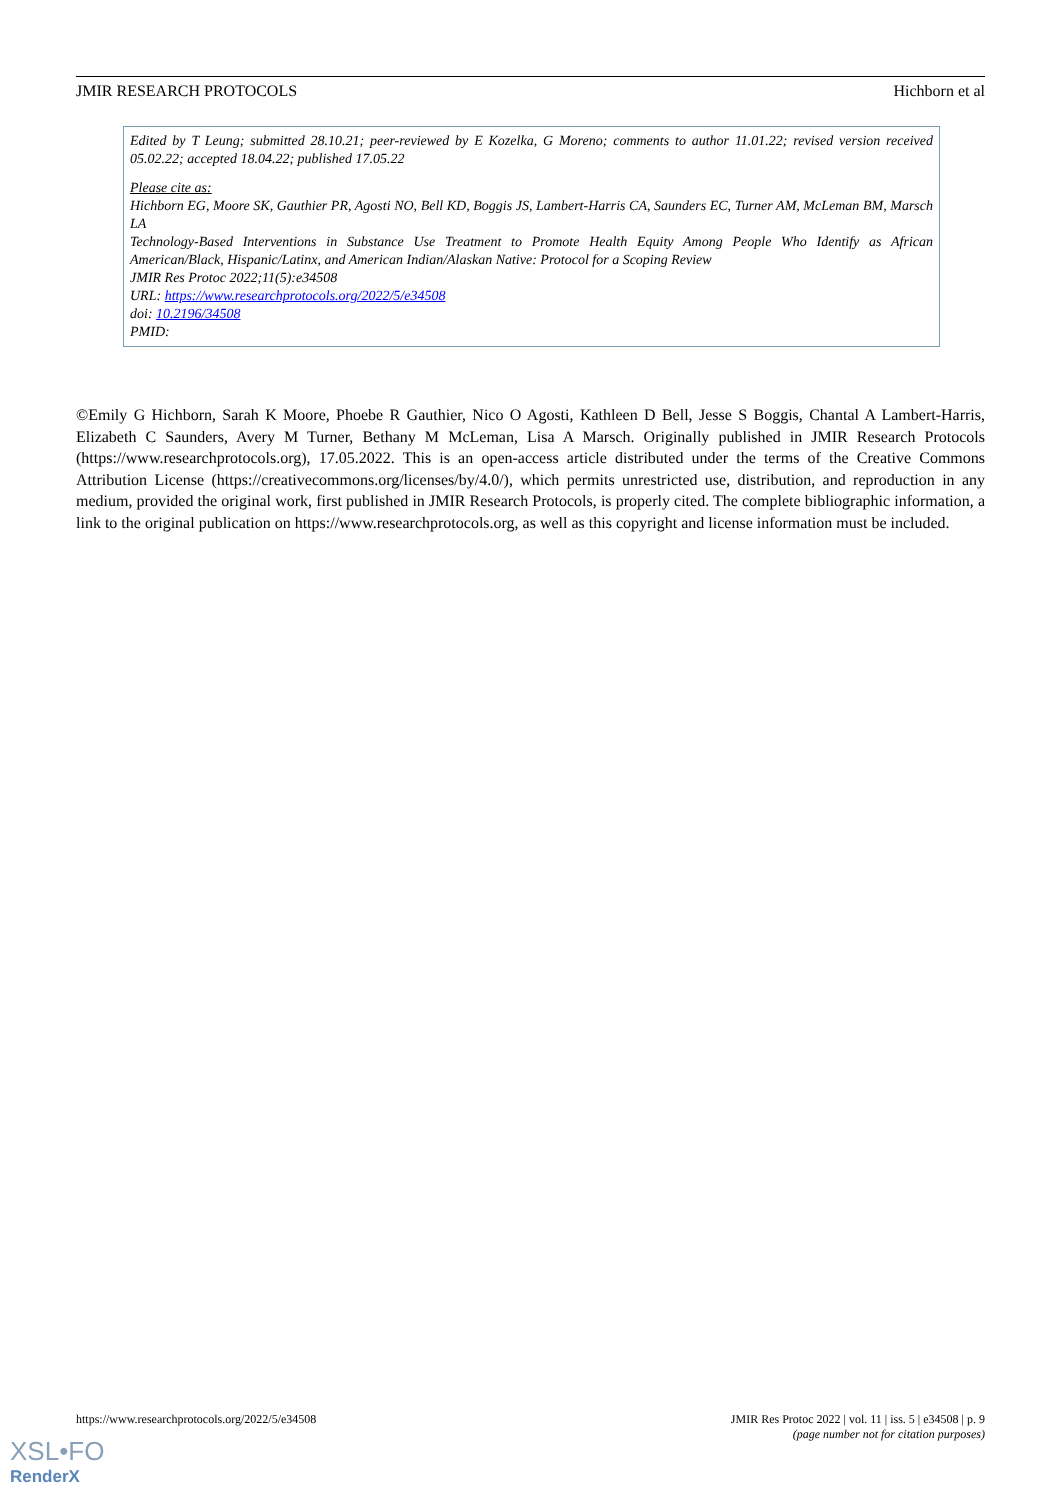JMIR RESEARCH PROTOCOLS Hichborn et al
Edited by T Leung; submitted 28.10.21; peer-reviewed by E Kozelka, G Moreno; comments to author 11.01.22; revised version received 05.02.22; accepted 18.04.22; published 17.05.22
Please cite as:
Hichborn EG, Moore SK, Gauthier PR, Agosti NO, Bell KD, Boggis JS, Lambert-Harris CA, Saunders EC, Turner AM, McLeman BM, Marsch LA
Technology-Based Interventions in Substance Use Treatment to Promote Health Equity Among People Who Identify as African American/Black, Hispanic/Latinx, and American Indian/Alaskan Native: Protocol for a Scoping Review
JMIR Res Protoc 2022;11(5):e34508
URL: https://www.researchprotocols.org/2022/5/e34508
doi: 10.2196/34508
PMID:
©Emily G Hichborn, Sarah K Moore, Phoebe R Gauthier, Nico O Agosti, Kathleen D Bell, Jesse S Boggis, Chantal A Lambert-Harris, Elizabeth C Saunders, Avery M Turner, Bethany M McLeman, Lisa A Marsch. Originally published in JMIR Research Protocols (https://www.researchprotocols.org), 17.05.2022. This is an open-access article distributed under the terms of the Creative Commons Attribution License (https://creativecommons.org/licenses/by/4.0/), which permits unrestricted use, distribution, and reproduction in any medium, provided the original work, first published in JMIR Research Protocols, is properly cited. The complete bibliographic information, a link to the original publication on https://www.researchprotocols.org, as well as this copyright and license information must be included.
https://www.researchprotocols.org/2022/5/e34508 JMIR Res Protoc 2022 | vol. 11 | iss. 5 | e34508 | p. 9
(page number not for citation purposes)
XSL•FO
RenderX